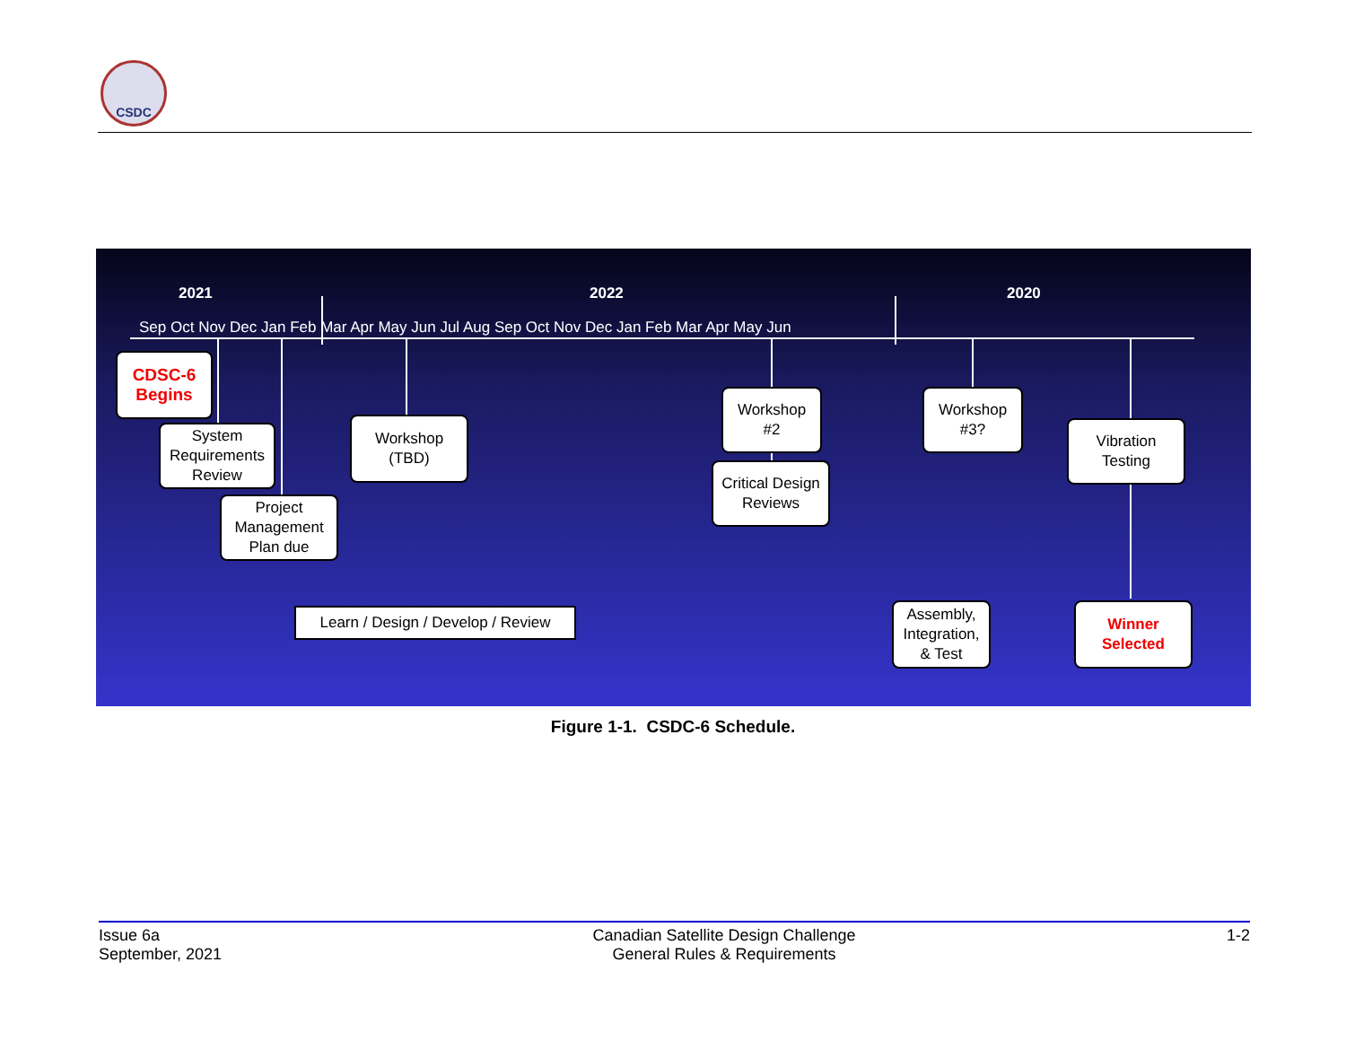CSDC
2021 2022 2020
Sep Oct Nov Dec Jan Feb Mar Apr May Jun Jul Aug Sep Oct Nov Dec Jan Feb Mar Apr May Jun
CDSC-6
Begins
System
Requirements
Review
Project
Management
Plan due
Workshop
(TBD)
Workshop
#2
Critical Design
Reviews
Workshop
#3?
Vibration
Testing
Learn / Design / Develop / Review
Assembly,
Integration,
& Test
Winner
Selected
Figure 1-1. CSDC-6 Schedule.
Issue 6a
September, 2021
Canadian Satellite Design Challenge
General Rules & Requirements
1-2